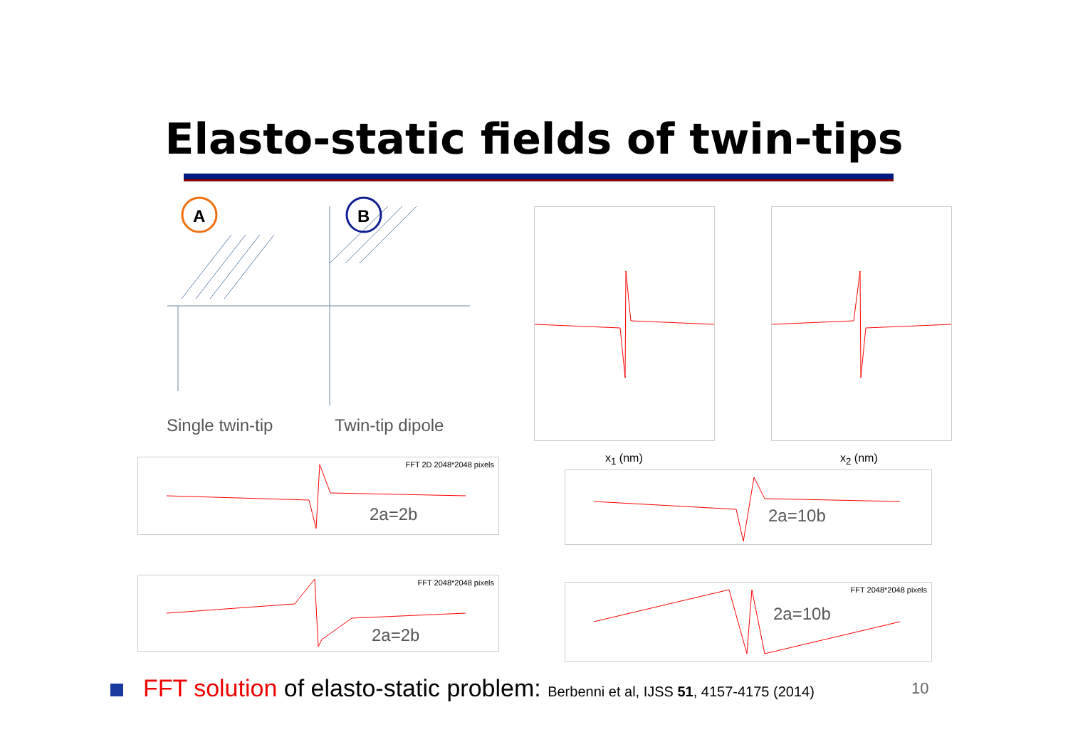Elasto-static fields of twin-tips
A
B
Single twin-tip Twin-tip dipole
x<sub>1</sub> (nm) x<sub>2</sub> (nm)
2a=2b
FFT 2D 2048*2048 pixels
2a=10b
2a=2b
FFT 2048*2048 pixels
2a=10b
FFT 2048*2048 pixels
FFT solution of elasto-static problem: Berbenni et al, IJSS 51, 4157-4175 (2014) 10